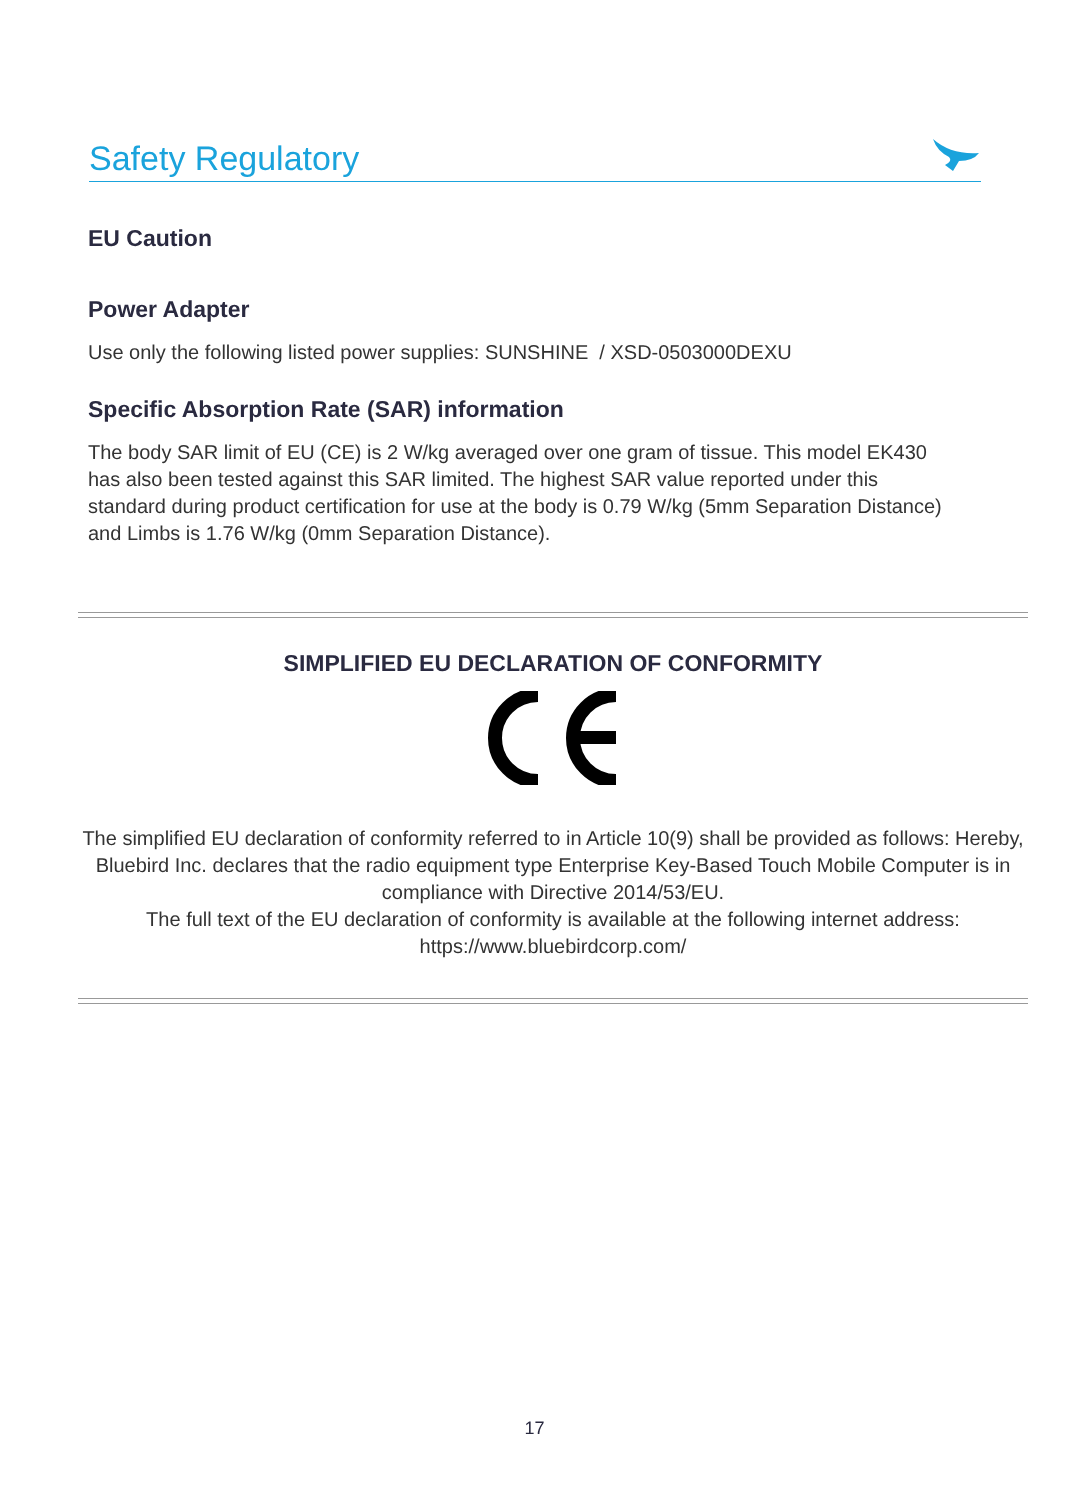Safety Regulatory
EU Caution
Power Adapter
Use only the following listed power supplies: SUNSHINE / XSD-0503000DEXU
Specific Absorption Rate (SAR) information
The body SAR limit of EU (CE) is 2 W/kg averaged over one gram of tissue. This model EK430 has also been tested against this SAR limited. The highest SAR value reported under this standard during product certification for use at the body is 0.79 W/kg (5mm Separation Distance) and Limbs is 1.76 W/kg (0mm Separation Distance).
SIMPLIFIED EU DECLARATION OF CONFORMITY
The simplified EU declaration of conformity referred to in Article 10(9) shall be provided as follows: Hereby, Bluebird Inc. declares that the radio equipment type Enterprise Key-Based Touch Mobile Computer is in compliance with Directive 2014/53/EU.
The full text of the EU declaration of conformity is available at the following internet address:
https://www.bluebirdcorp.com/
17